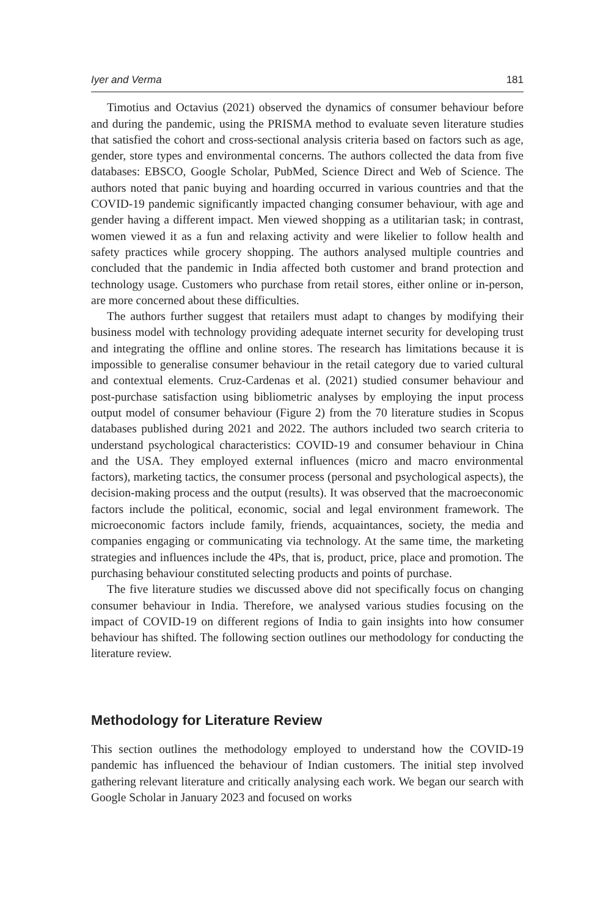Iyer and Verma 181
Timotius and Octavius (2021) observed the dynamics of consumer behaviour before and during the pandemic, using the PRISMA method to evaluate seven literature studies that satisfied the cohort and cross-sectional analysis criteria based on factors such as age, gender, store types and environmental concerns. The authors collected the data from five databases: EBSCO, Google Scholar, PubMed, Science Direct and Web of Science. The authors noted that panic buying and hoarding occurred in various countries and that the COVID-19 pandemic significantly impacted changing consumer behaviour, with age and gender having a different impact. Men viewed shopping as a utilitarian task; in contrast, women viewed it as a fun and relaxing activity and were likelier to follow health and safety practices while grocery shopping. The authors analysed multiple countries and concluded that the pandemic in India affected both customer and brand protection and technology usage. Customers who purchase from retail stores, either online or in-person, are more concerned about these difficulties.
The authors further suggest that retailers must adapt to changes by modifying their business model with technology providing adequate internet security for developing trust and integrating the offline and online stores. The research has limitations because it is impossible to generalise consumer behaviour in the retail category due to varied cultural and contextual elements. Cruz-Cardenas et al. (2021) studied consumer behaviour and post-purchase satisfaction using bibliometric analyses by employing the input process output model of consumer behaviour (Figure 2) from the 70 literature studies in Scopus databases published during 2021 and 2022. The authors included two search criteria to understand psychological characteristics: COVID-19 and consumer behaviour in China and the USA. They employed external influences (micro and macro environmental factors), marketing tactics, the consumer process (personal and psychological aspects), the decision-making process and the output (results). It was observed that the macroeconomic factors include the political, economic, social and legal environment framework. The microeconomic factors include family, friends, acquaintances, society, the media and companies engaging or communicating via technology. At the same time, the marketing strategies and influences include the 4Ps, that is, product, price, place and promotion. The purchasing behaviour constituted selecting products and points of purchase.
The five literature studies we discussed above did not specifically focus on changing consumer behaviour in India. Therefore, we analysed various studies focusing on the impact of COVID-19 on different regions of India to gain insights into how consumer behaviour has shifted. The following section outlines our methodology for conducting the literature review.
Methodology for Literature Review
This section outlines the methodology employed to understand how the COVID-19 pandemic has influenced the behaviour of Indian customers. The initial step involved gathering relevant literature and critically analysing each work. We began our search with Google Scholar in January 2023 and focused on works